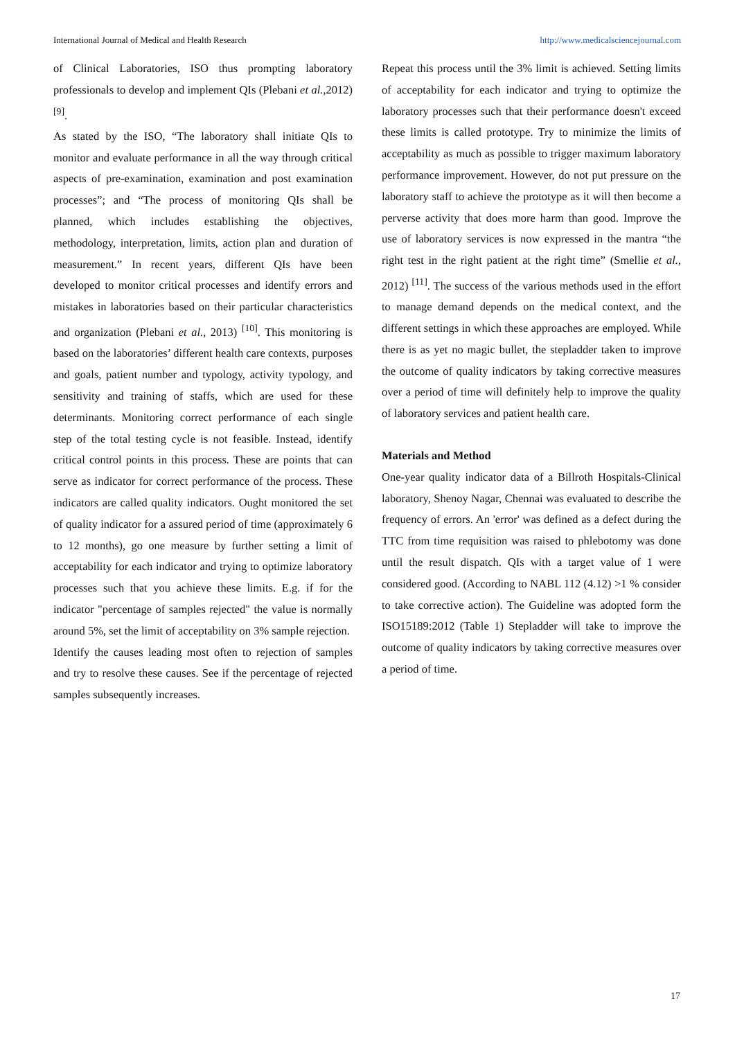International Journal of Medical and Health Research http://www.medicalsciencejournal.com
of Clinical Laboratories, ISO thus prompting laboratory professionals to develop and implement QIs (Plebani et al.,2012) <sup>[9]</sup>.
As stated by the ISO, “The laboratory shall initiate QIs to monitor and evaluate performance in all the way through critical aspects of pre-examination, examination and post examination processes”; and “The process of monitoring QIs shall be planned, which includes establishing the objectives, methodology, interpretation, limits, action plan and duration of measurement.” In recent years, different QIs have been developed to monitor critical processes and identify errors and mistakes in laboratories based on their particular characteristics and organization (Plebani et al., 2013) <sup>[10]</sup>. This monitoring is based on the laboratories’ different health care contexts, purposes and goals, patient number and typology, activity typology, and sensitivity and training of staffs, which are used for these determinants. Monitoring correct performance of each single step of the total testing cycle is not feasible. Instead, identify critical control points in this process. These are points that can serve as indicator for correct performance of the process. These indicators are called quality indicators. Ought monitored the set of quality indicator for a assured period of time (approximately 6 to 12 months), go one measure by further setting a limit of acceptability for each indicator and trying to optimize laboratory processes such that you achieve these limits. E.g. if for the indicator "percentage of samples rejected" the value is normally around 5%, set the limit of acceptability on 3% sample rejection.
Identify the causes leading most often to rejection of samples and try to resolve these causes. See if the percentage of rejected samples subsequently increases.
Repeat this process until the 3% limit is achieved. Setting limits of acceptability for each indicator and trying to optimize the laboratory processes such that their performance doesn't exceed these limits is called prototype. Try to minimize the limits of acceptability as much as possible to trigger maximum laboratory performance improvement. However, do not put pressure on the laboratory staff to achieve the prototype as it will then become a perverse activity that does more harm than good. Improve the use of laboratory services is now expressed in the mantra “the right test in the right patient at the right time” (Smellie et al., 2012) <sup>[11]</sup>. The success of the various methods used in the effort to manage demand depends on the medical context, and the different settings in which these approaches are employed. While there is as yet no magic bullet, the stepladder taken to improve the outcome of quality indicators by taking corrective measures over a period of time will definitely help to improve the quality of laboratory services and patient health care.
Materials and Method
One-year quality indicator data of a Billroth Hospitals-Clinical laboratory, Shenoy Nagar, Chennai was evaluated to describe the frequency of errors. An 'error' was defined as a defect during the TTC from time requisition was raised to phlebotomy was done until the result dispatch. QIs with a target value of 1 were considered good. (According to NABL 112 (4.12) >1 % consider to take corrective action). The Guideline was adopted form the ISO15189:2012 (Table 1) Stepladder will take to improve the outcome of quality indicators by taking corrective measures over a period of time.
17